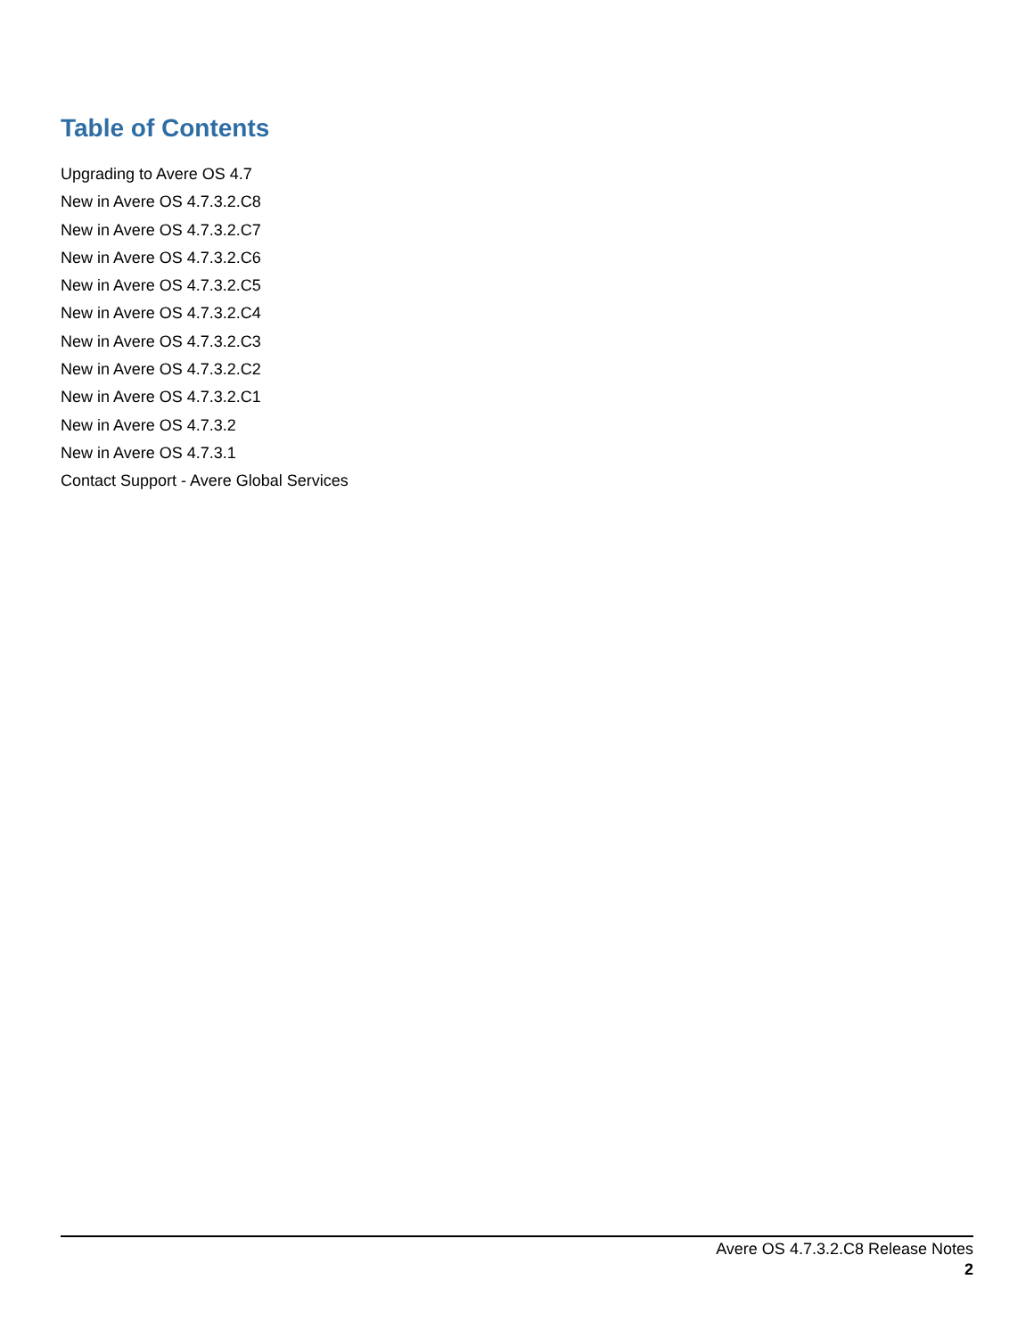Table of Contents
Upgrading to Avere OS 4.7
New in Avere OS 4.7.3.2.C8
New in Avere OS 4.7.3.2.C7
New in Avere OS 4.7.3.2.C6
New in Avere OS 4.7.3.2.C5
New in Avere OS 4.7.3.2.C4
New in Avere OS 4.7.3.2.C3
New in Avere OS 4.7.3.2.C2
New in Avere OS 4.7.3.2.C1
New in Avere OS 4.7.3.2
New in Avere OS 4.7.3.1
Contact Support - Avere Global Services
Avere OS 4.7.3.2.C8 Release Notes
2